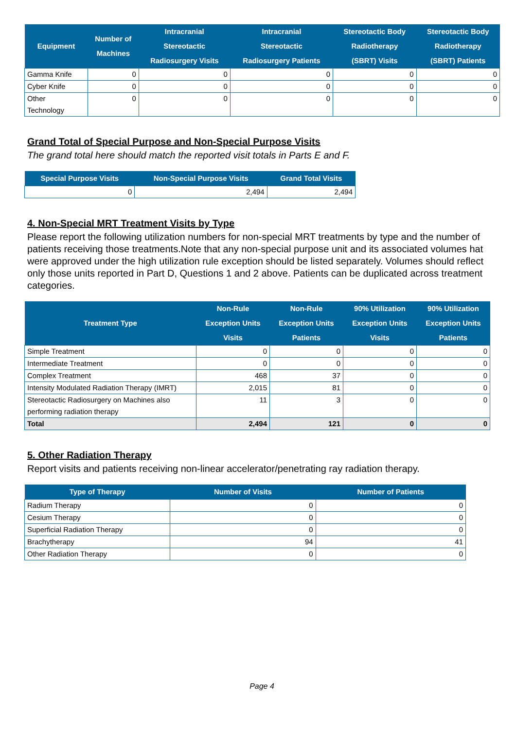| Equipment | Number of Machines | Intracranial Stereotactic Radiosurgery Visits | Intracranial Stereotactic Radiosurgery Patients | Stereotactic Body Radiotherapy (SBRT) Visits | Stereotactic Body Radiotherapy (SBRT) Patients |
| --- | --- | --- | --- | --- | --- |
| Gamma Knife | 0 | 0 | 0 | 0 | 0 |
| Cyber Knife | 0 | 0 | 0 | 0 | 0 |
| Other Technology | 0 | 0 | 0 | 0 | 0 |
Grand Total of Special Purpose and Non-Special Purpose Visits
The grand total here should match the reported visit totals in Parts E and F.
| Special Purpose Visits | Non-Special Purpose Visits | Grand Total Visits |
| --- | --- | --- |
| 0 | 2,494 | 2,494 |
4. Non-Special MRT Treatment Visits by Type
Please report the following utilization numbers for non-special MRT treatments by type and the number of patients receiving those treatments.Note that any non-special purpose unit and its associated volumes hat were approved under the high utilization rule exception should be listed separately. Volumes should reflect only those units reported in Part D, Questions 1 and 2 above. Patients can be duplicated across treatment categories.
| Treatment Type | Non-Rule Exception Units Visits | Non-Rule Exception Units Patients | 90% Utilization Exception Units Visits | 90% Utilization Exception Units Patients |
| --- | --- | --- | --- | --- |
| Simple Treatment | 0 | 0 | 0 | 0 |
| Intermediate Treatment | 0 | 0 | 0 | 0 |
| Complex Treatment | 468 | 37 | 0 | 0 |
| Intensity Modulated Radiation Therapy (IMRT) | 2,015 | 81 | 0 | 0 |
| Stereotactic Radiosurgery on Machines also performing radiation therapy | 11 | 3 | 0 | 0 |
| Total | 2,494 | 121 | 0 | 0 |
5. Other Radiation Therapy
Report visits and patients receiving non-linear accelerator/penetrating ray radiation therapy.
| Type of Therapy | Number of Visits | Number of Patients |
| --- | --- | --- |
| Radium Therapy | 0 | 0 |
| Cesium Therapy | 0 | 0 |
| Superficial Radiation Therapy | 0 | 0 |
| Brachytherapy | 94 | 41 |
| Other Radiation Therapy | 0 | 0 |
Page 4